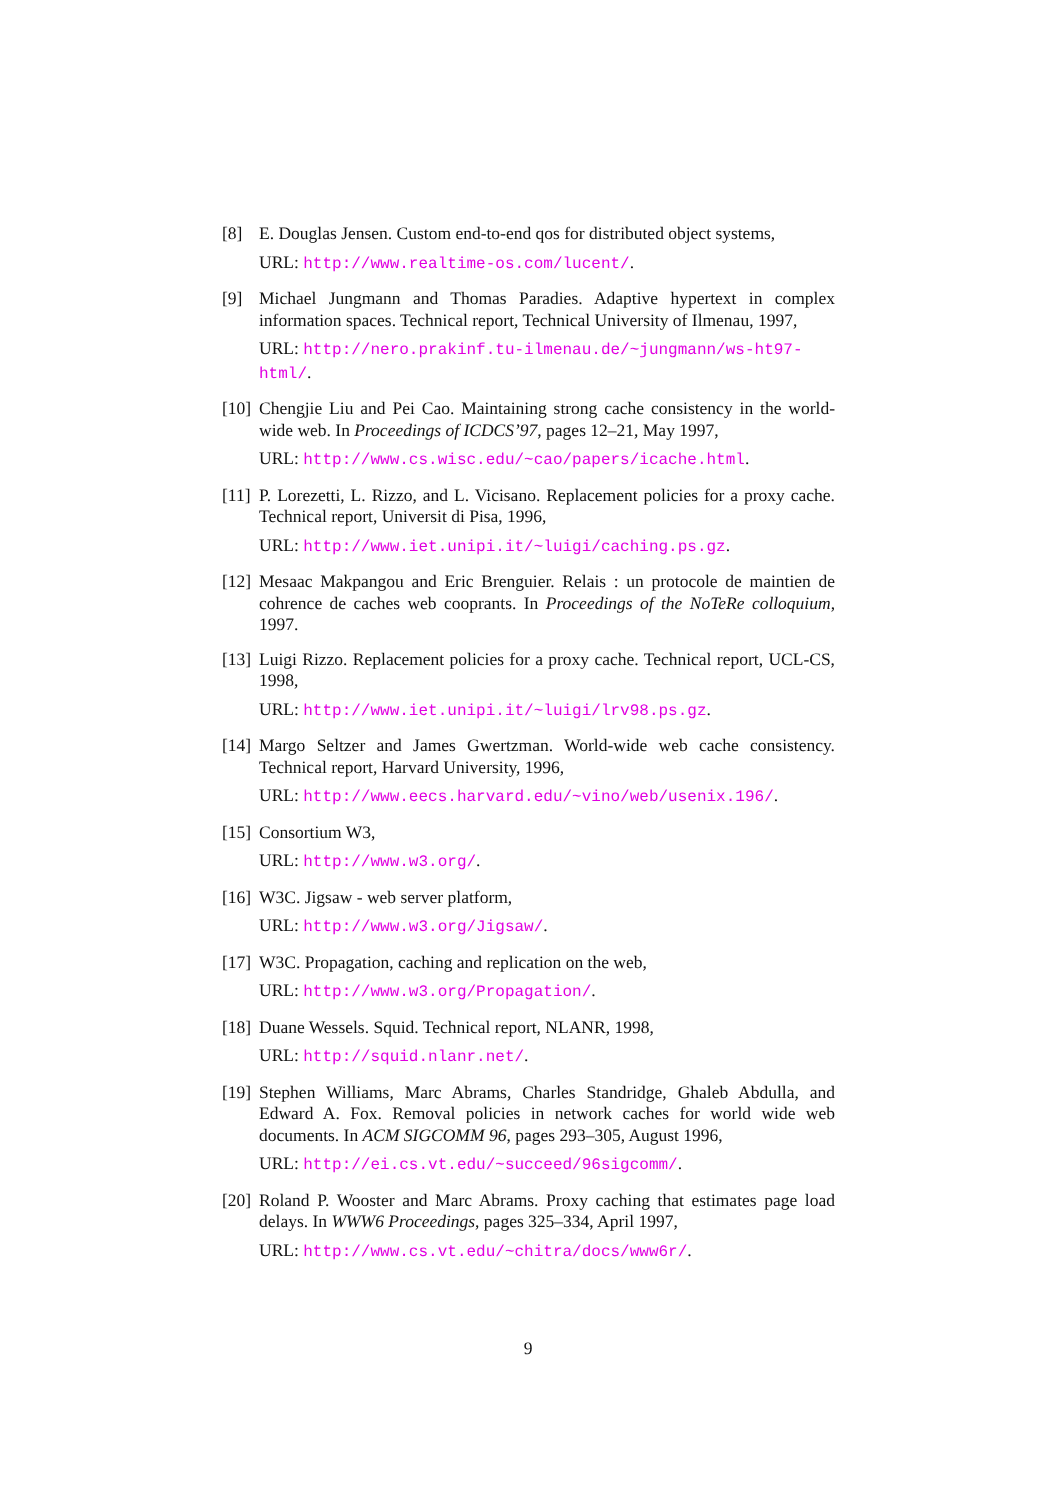[8] E. Douglas Jensen. Custom end-to-end qos for distributed object systems,
URL: http://www.realtime-os.com/lucent/.
[9] Michael Jungmann and Thomas Paradies. Adaptive hypertext in complex information spaces. Technical report, Technical University of Ilmenau, 1997,
URL: http://nero.prakinf.tu-ilmenau.de/~jungmann/ws-ht97-html/.
[10]
Chengjie Liu and Pei Cao. Maintaining strong cache consistency in the world-wide web. In Proceedings of ICDCS’97, pages 12–21, May 1997,
URL: http://www.cs.wisc.edu/~cao/papers/icache.html.
[11]
P. Lorezetti, L. Rizzo, and L. Vicisano. Replacement policies for a proxy cache. Technical report, Universit di Pisa, 1996,
URL: http://www.iet.unipi.it/~luigi/caching.ps.gz.
[12]
Mesaac Makpangou and Eric Brenguier. Relais : un protocole de maintien de cohrence de caches web cooprants. In Proceedings of the NoTeRe colloquium, 1997.
[13]
Luigi Rizzo. Replacement policies for a proxy cache. Technical report, UCL-CS, 1998,
URL: http://www.iet.unipi.it/~luigi/lrv98.ps.gz.
[14]
Margo Seltzer and James Gwertzman. World-wide web cache consistency. Technical report, Harvard University, 1996,
URL: http://www.eecs.harvard.edu/~vino/web/usenix.196/.
[15]
Consortium W3,
URL: http://www.w3.org/.
[16]
W3C. Jigsaw - web server platform,
URL: http://www.w3.org/Jigsaw/.
[17]
W3C. Propagation, caching and replication on the web,
URL: http://www.w3.org/Propagation/.
[18]
Duane Wessels. Squid. Technical report, NLANR, 1998,
URL: http://squid.nlanr.net/.
[19]
Stephen Williams, Marc Abrams, Charles Standridge, Ghaleb Abdulla, and Edward A. Fox. Removal policies in network caches for world wide web documents. In ACM SIGCOMM 96, pages 293–305, August 1996,
URL: http://ei.cs.vt.edu/~succeed/96sigcomm/.
[20]
Roland P. Wooster and Marc Abrams. Proxy caching that estimates page load delays. In WWW6 Proceedings, pages 325–334, April 1997,
URL: http://www.cs.vt.edu/~chitra/docs/www6r/.
9